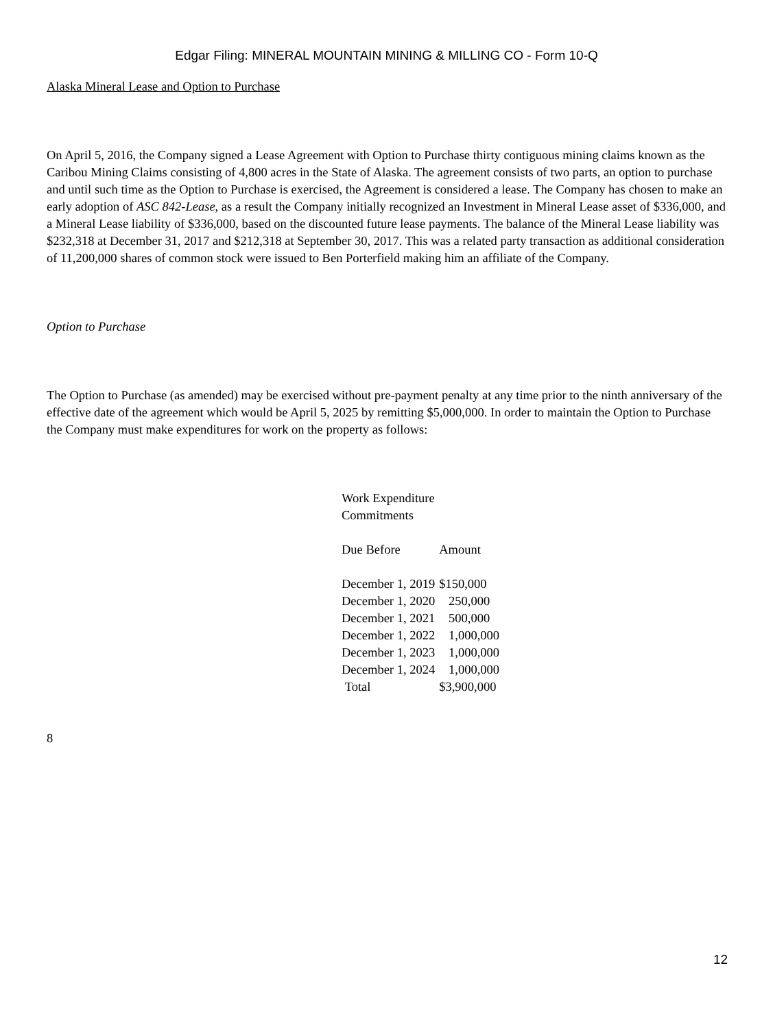Edgar Filing: MINERAL MOUNTAIN MINING & MILLING CO - Form 10-Q
Alaska Mineral Lease and Option to Purchase
On April 5, 2016, the Company signed a Lease Agreement with Option to Purchase thirty contiguous mining claims known as the Caribou Mining Claims consisting of 4,800 acres in the State of Alaska. The agreement consists of two parts, an option to purchase and until such time as the Option to Purchase is exercised, the Agreement is considered a lease. The Company has chosen to make an early adoption of ASC 842-Lease, as a result the Company initially recognized an Investment in Mineral Lease asset of $336,000, and a Mineral Lease liability of $336,000, based on the discounted future lease payments. The balance of the Mineral Lease liability was $232,318 at December 31, 2017 and $212,318 at September 30, 2017. This was a related party transaction as additional consideration of 11,200,000 shares of common stock were issued to Ben Porterfield making him an affiliate of the Company.
Option to Purchase
The Option to Purchase (as amended) may be exercised without pre-payment penalty at any time prior to the ninth anniversary of the effective date of the agreement which would be April 5, 2025 by remitting $5,000,000. In order to maintain the Option to Purchase the Company must make expenditures for work on the property as follows:
| Work Expenditure Commitments | |
| Due Before | Amount |
| December 1, 2019 | $150,000 |
| December 1, 2020 | 250,000 |
| December 1, 2021 | 500,000 |
| December 1, 2022 | 1,000,000 |
| December 1, 2023 | 1,000,000 |
| December 1, 2024 | 1,000,000 |
| Total | $3,900,000 |
8
12